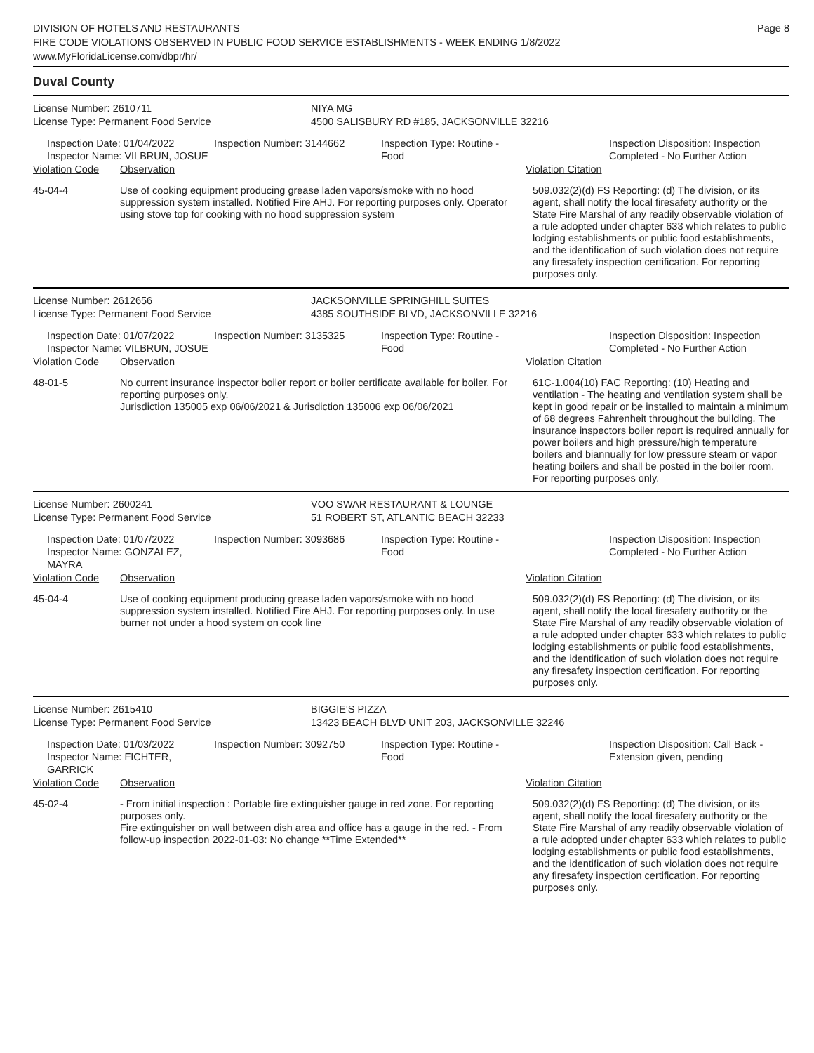DIVISION OF HOTELS AND RESTAURANTS
FIRE CODE VIOLATIONS OBSERVED IN PUBLIC FOOD SERVICE ESTABLISHMENTS - WEEK ENDING 1/8/2022
www.MyFloridaLicense.com/dbpr/hr/
Page 8
Duval County
License Number: 2610711 NIYA MG
License Type: Permanent Food Service 4500 SALISBURY RD #185, JACKSONVILLE 32216
Inspection Date: 01/04/2022
Inspector Name: VILBRUN, JOSUE
Inspection Number: 3144662 Inspection Type: Routine - Food
Inspection Disposition: Inspection Completed - No Further Action
Violation Code Observation Violation Citation
45-04-4 Use of cooking equipment producing grease laden vapors/smoke with no hood suppression system installed. Notified Fire AHJ. For reporting purposes only. Operator using stove top for cooking with no hood suppression system
509.032(2)(d) FS Reporting: (d) The division, or its agent, shall notify the local firesafety authority or the State Fire Marshal of any readily observable violation of a rule adopted under chapter 633 which relates to public lodging establishments or public food establishments, and the identification of such violation does not require any firesafety inspection certification. For reporting purposes only.
License Number: 2612656 JACKSONVILLE SPRINGHILL SUITES
License Type: Permanent Food Service 4385 SOUTHSIDE BLVD, JACKSONVILLE 32216
Inspection Date: 01/07/2022
Inspector Name: VILBRUN, JOSUE
Inspection Number: 3135325 Inspection Type: Routine - Food
Inspection Disposition: Inspection Completed - No Further Action
Violation Code Observation Violation Citation
48-01-5 No current insurance inspector boiler report or boiler certificate available for boiler. For reporting purposes only.
Jurisdiction 135005 exp 06/06/2021 & Jurisdiction 135006 exp 06/06/2021
61C-1.004(10) FAC Reporting: (10) Heating and ventilation - The heating and ventilation system shall be kept in good repair or be installed to maintain a minimum of 68 degrees Fahrenheit throughout the building. The insurance inspectors boiler report is required annually for power boilers and high pressure/high temperature boilers and biannually for low pressure steam or vapor heating boilers and shall be posted in the boiler room. For reporting purposes only.
License Number: 2600241 VOO SWAR RESTAURANT & LOUNGE
License Type: Permanent Food Service 51 ROBERT ST, ATLANTIC BEACH 32233
Inspection Date: 01/07/2022
Inspector Name: GONZALEZ, MAYRA
Inspection Number: 3093686 Inspection Type: Routine - Food
Inspection Disposition: Inspection Completed - No Further Action
Violation Code Observation Violation Citation
45-04-4 Use of cooking equipment producing grease laden vapors/smoke with no hood suppression system installed. Notified Fire AHJ. For reporting purposes only. In use burner not under a hood system on cook line
509.032(2)(d) FS Reporting: (d) The division, or its agent, shall notify the local firesafety authority or the State Fire Marshal of any readily observable violation of a rule adopted under chapter 633 which relates to public lodging establishments or public food establishments, and the identification of such violation does not require any firesafety inspection certification. For reporting purposes only.
License Number: 2615410 BIGGIE'S PIZZA
License Type: Permanent Food Service 13423 BEACH BLVD UNIT 203, JACKSONVILLE 32246
Inspection Date: 01/03/2022
Inspector Name: FICHTER, GARRICK
Inspection Number: 3092750 Inspection Type: Routine - Food
Inspection Disposition: Call Back - Extension given, pending
Violation Code Observation Violation Citation
45-02-4 - From initial inspection : Portable fire extinguisher gauge in red zone. For reporting purposes only.
Fire extinguisher on wall between dish area and office has a gauge in the red. - From follow-up inspection 2022-01-03: No change **Time Extended**
509.032(2)(d) FS Reporting: (d) The division, or its agent, shall notify the local firesafety authority or the State Fire Marshal of any readily observable violation of a rule adopted under chapter 633 which relates to public lodging establishments or public food establishments, and the identification of such violation does not require any firesafety inspection certification. For reporting purposes only.